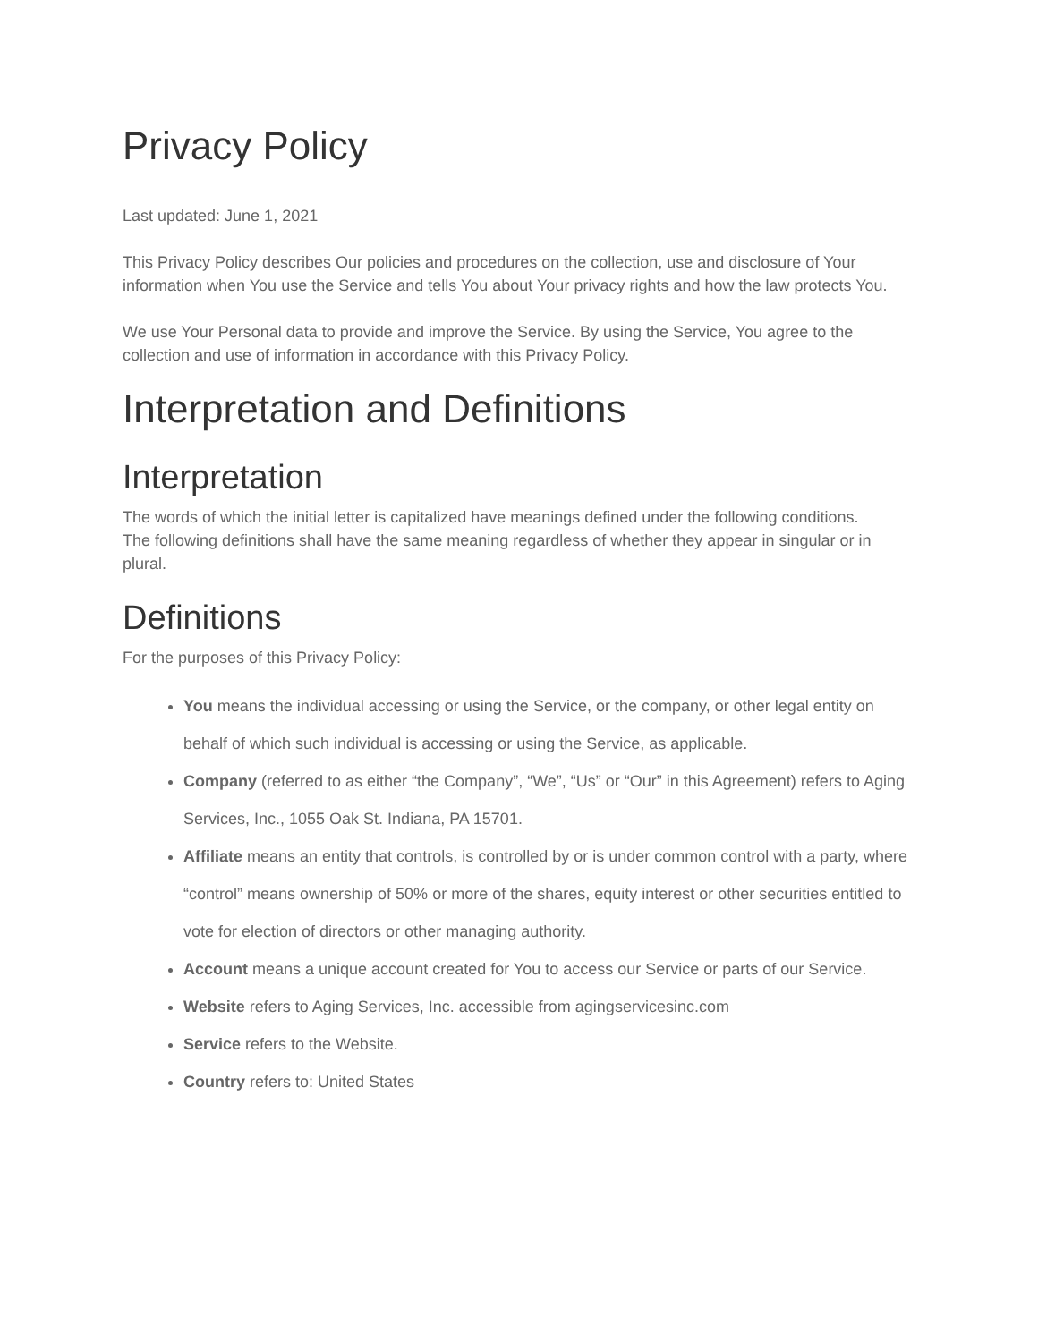Privacy Policy
Last updated: June 1, 2021
This Privacy Policy describes Our policies and procedures on the collection, use and disclosure of Your information when You use the Service and tells You about Your privacy rights and how the law protects You.
We use Your Personal data to provide and improve the Service. By using the Service, You agree to the collection and use of information in accordance with this Privacy Policy.
Interpretation and Definitions
Interpretation
The words of which the initial letter is capitalized have meanings defined under the following conditions.
The following definitions shall have the same meaning regardless of whether they appear in singular or in plural.
Definitions
For the purposes of this Privacy Policy:
You means the individual accessing or using the Service, or the company, or other legal entity on behalf of which such individual is accessing or using the Service, as applicable.
Company (referred to as either “the Company”, “We”, “Us” or “Our” in this Agreement) refers to Aging Services, Inc., 1055 Oak St. Indiana, PA 15701.
Affiliate means an entity that controls, is controlled by or is under common control with a party, where “control” means ownership of 50% or more of the shares, equity interest or other securities entitled to vote for election of directors or other managing authority.
Account means a unique account created for You to access our Service or parts of our Service.
Website refers to Aging Services, Inc. accessible from agingservicesinc.com
Service refers to the Website.
Country refers to: United States